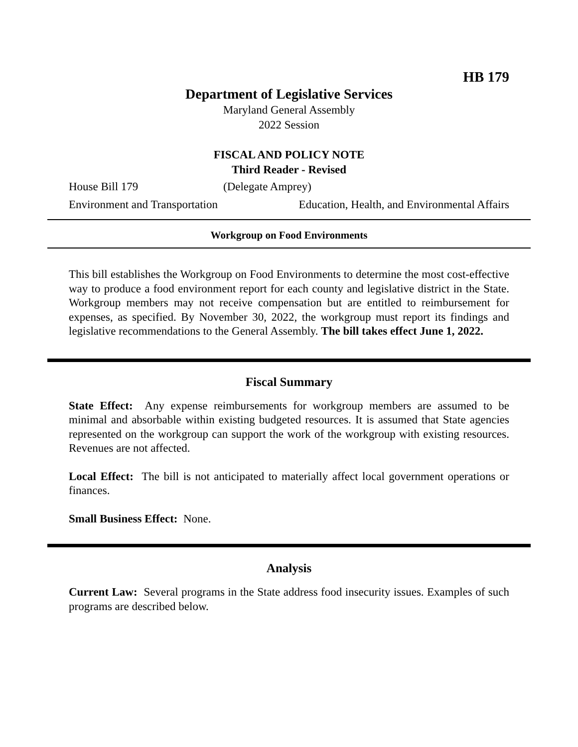HB 179
Department of Legislative Services
Maryland General Assembly
2022 Session
FISCAL AND POLICY NOTE
Third Reader - Revised
House Bill 179 (Delegate Amprey)
Environment and Transportation Education, Health, and Environmental Affairs
Workgroup on Food Environments
This bill establishes the Workgroup on Food Environments to determine the most cost-effective way to produce a food environment report for each county and legislative district in the State. Workgroup members may not receive compensation but are entitled to reimbursement for expenses, as specified. By November 30, 2022, the workgroup must report its findings and legislative recommendations to the General Assembly. The bill takes effect June 1, 2022.
Fiscal Summary
State Effect: Any expense reimbursements for workgroup members are assumed to be minimal and absorbable within existing budgeted resources. It is assumed that State agencies represented on the workgroup can support the work of the workgroup with existing resources. Revenues are not affected.
Local Effect: The bill is not anticipated to materially affect local government operations or finances.
Small Business Effect: None.
Analysis
Current Law: Several programs in the State address food insecurity issues. Examples of such programs are described below.